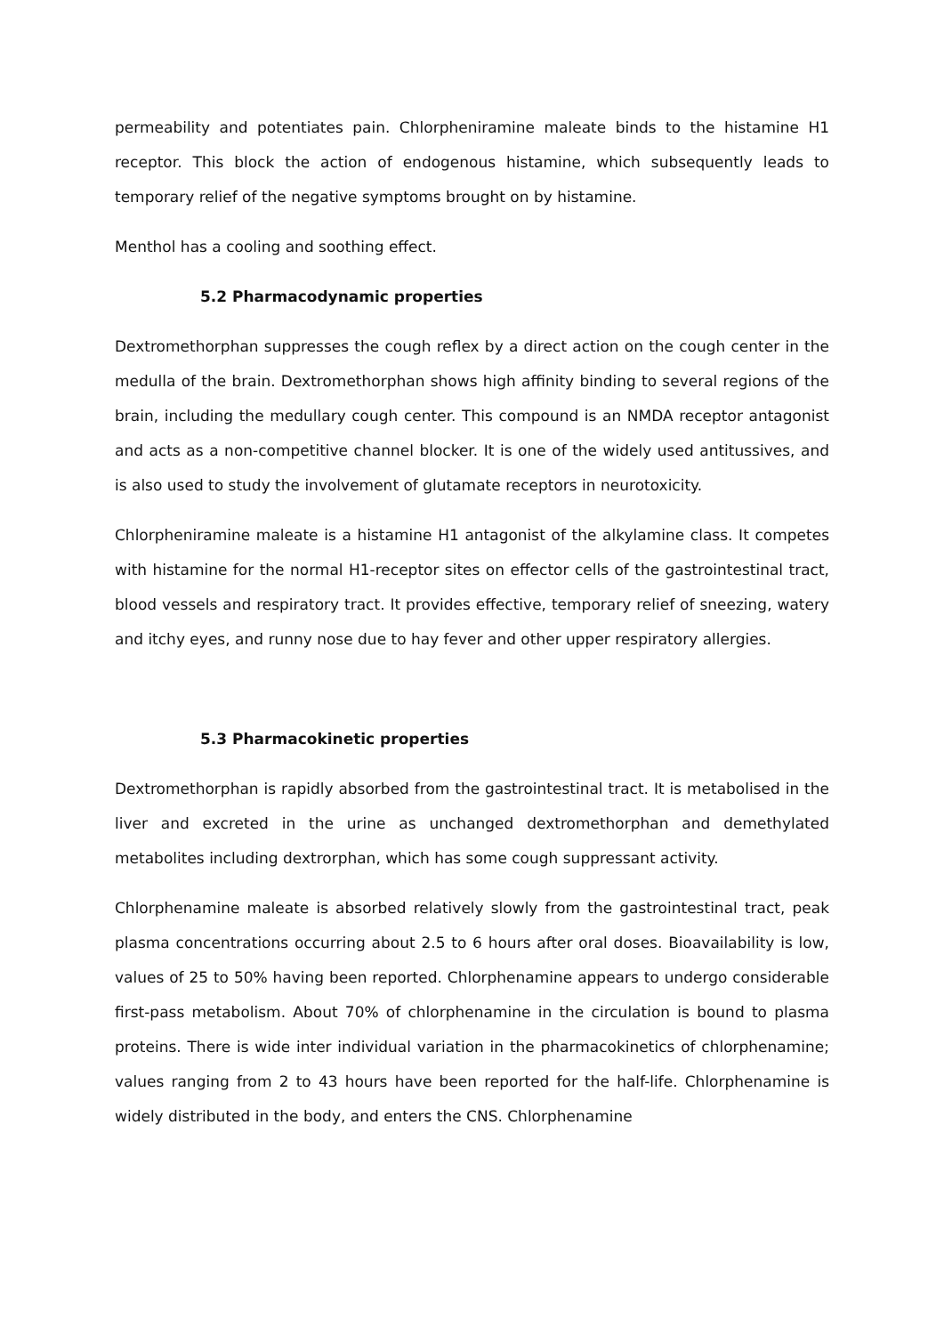permeability and potentiates pain. Chlorpheniramine maleate binds to the histamine H1 receptor. This block the action of endogenous histamine, which subsequently leads to temporary relief of the negative symptoms brought on by histamine.
Menthol has a cooling and soothing effect.
5.2 Pharmacodynamic properties
Dextromethorphan suppresses the cough reflex by a direct action on the cough center in the medulla of the brain. Dextromethorphan shows high affinity binding to several regions of the brain, including the medullary cough center. This compound is an NMDA receptor antagonist and acts as a non-competitive channel blocker. It is one of the widely used antitussives, and is also used to study the involvement of glutamate receptors in neurotoxicity.
Chlorpheniramine maleate is a histamine H1 antagonist of the alkylamine class. It competes with histamine for the normal H1-receptor sites on effector cells of the gastrointestinal tract, blood vessels and respiratory tract. It provides effective, temporary relief of sneezing, watery and itchy eyes, and runny nose due to hay fever and other upper respiratory allergies.
5.3 Pharmacokinetic properties
Dextromethorphan is rapidly absorbed from the gastrointestinal tract. It is metabolised in the liver and excreted in the urine as unchanged dextromethorphan and demethylated metabolites including dextrorphan, which has some cough suppressant activity.
Chlorphenamine maleate is absorbed relatively slowly from the gastrointestinal tract, peak plasma concentrations occurring about 2.5 to 6 hours after oral doses. Bioavailability is low, values of 25 to 50% having been reported. Chlorphenamine appears to undergo considerable first-pass metabolism. About 70% of chlorphenamine in the circulation is bound to plasma proteins. There is wide inter individual variation in the pharmacokinetics of chlorphenamine; values ranging from 2 to 43 hours have been reported for the half-life. Chlorphenamine is widely distributed in the body, and enters the CNS. Chlorphenamine